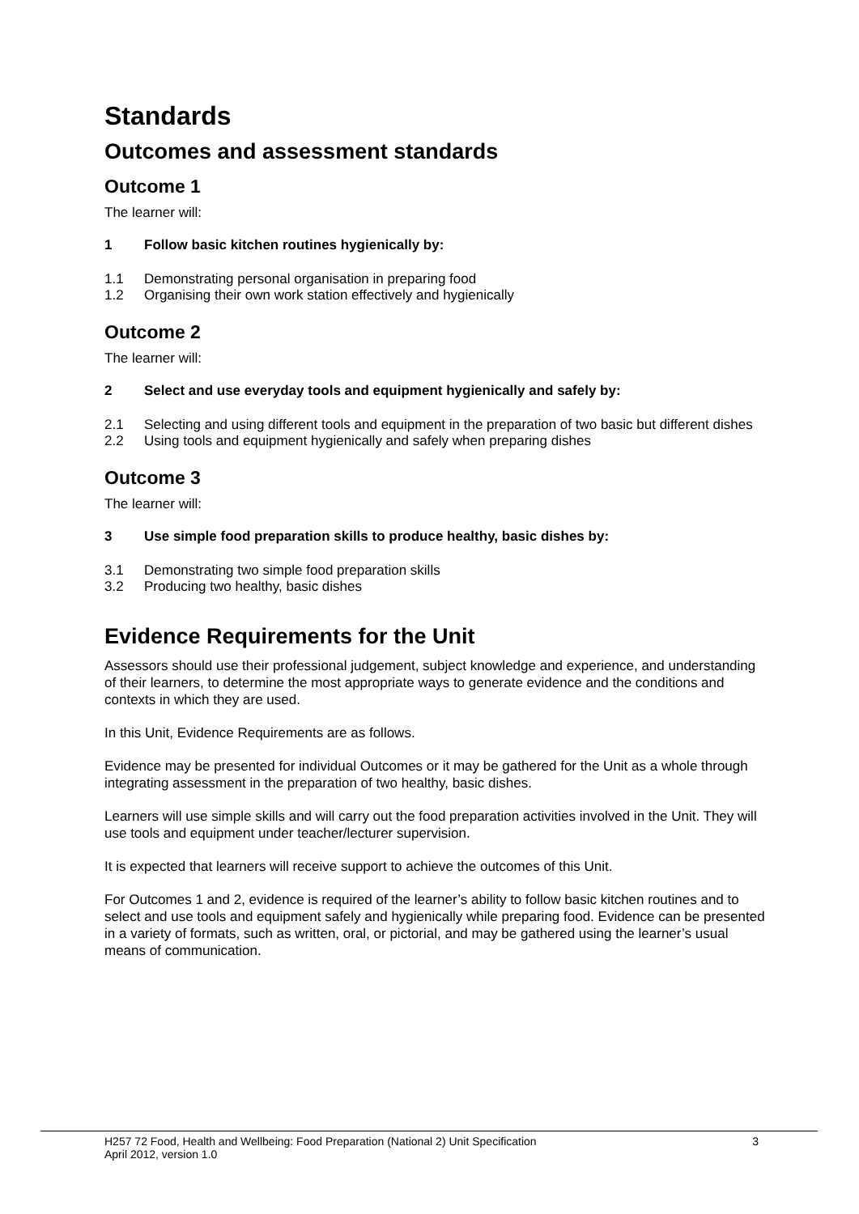Standards
Outcomes and assessment standards
Outcome 1
The learner will:
1 Follow basic kitchen routines hygienically by:
1.1 Demonstrating personal organisation in preparing food
1.2 Organising their own work station effectively and hygienically
Outcome 2
The learner will:
2 Select and use everyday tools and equipment hygienically and safely by:
2.1 Selecting and using different tools and equipment in the preparation of two basic but different dishes
2.2 Using tools and equipment hygienically and safely when preparing dishes
Outcome 3
The learner will:
3 Use simple food preparation skills to produce healthy, basic dishes by:
3.1 Demonstrating two simple food preparation skills
3.2 Producing two healthy, basic dishes
Evidence Requirements for the Unit
Assessors should use their professional judgement, subject knowledge and experience, and understanding of their learners, to determine the most appropriate ways to generate evidence and the conditions and contexts in which they are used.
In this Unit, Evidence Requirements are as follows.
Evidence may be presented for individual Outcomes or it may be gathered for the Unit as a whole through integrating assessment in the preparation of two healthy, basic dishes.
Learners will use simple skills and will carry out the food preparation activities involved in the Unit. They will use tools and equipment under teacher/lecturer supervision.
It is expected that learners will receive support to achieve the outcomes of this Unit.
For Outcomes 1 and 2, evidence is required of the learner’s ability to follow basic kitchen routines and to select and use tools and equipment safely and hygienically while preparing food. Evidence can be presented in a variety of formats, such as written, oral, or pictorial, and may be gathered using the learner’s usual means of communication.
H257 72 Food, Health and Wellbeing: Food Preparation (National 2) Unit Specification 3
April 2012, version 1.0